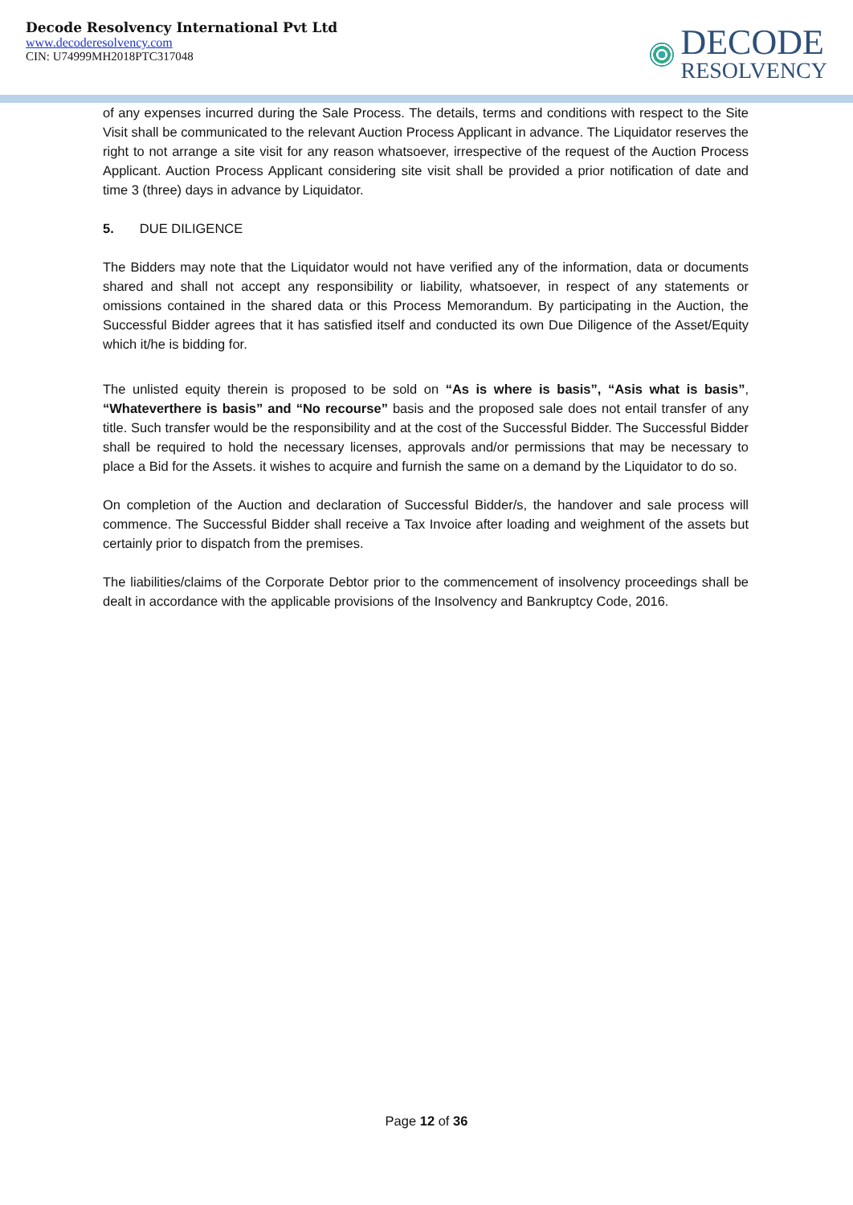Decode Resolvency International Pvt Ltd
www.decoderesolvency.com
CIN: U74999MH2018PTC317048
DECODE
RESOLVENCY
of any expenses incurred during the Sale Process. The details, terms and conditions with respect to the Site Visit shall be communicated to the relevant Auction Process Applicant in advance. The Liquidator reserves the right to not arrange a site visit for any reason whatsoever, irrespective of the request of the Auction Process Applicant. Auction Process Applicant considering site visit shall be provided a prior notification of date and time 3 (three) days in advance by Liquidator.
5. DUE DILIGENCE
The Bidders may note that the Liquidator would not have verified any of the information, data or documents shared and shall not accept any responsibility or liability, whatsoever, in respect of any statements or omissions contained in the shared data or this Process Memorandum. By participating in the Auction, the Successful Bidder agrees that it has satisfied itself and conducted its own Due Diligence of the Asset/Equity which it/he is bidding for.
The unlisted equity therein is proposed to be sold on “As is where is basis”, “Asis what is basis”, “Whateverthere is basis” and “No recourse” basis and the proposed sale does not entail transfer of any title. Such transfer would be the responsibility and at the cost of the Successful Bidder. The Successful Bidder shall be required to hold the necessary licenses, approvals and/or permissions that may be necessary to place a Bid for the Assets. it wishes to acquire and furnish the same on a demand by the Liquidator to do so.
On completion of the Auction and declaration of Successful Bidder/s, the handover and sale process will commence. The Successful Bidder shall receive a Tax Invoice after loading and weighment of the assets but certainly prior to dispatch from the premises.
The liabilities/claims of the Corporate Debtor prior to the commencement of insolvency proceedings shall be dealt in accordance with the applicable provisions of the Insolvency and Bankruptcy Code, 2016.
Page 12 of 36